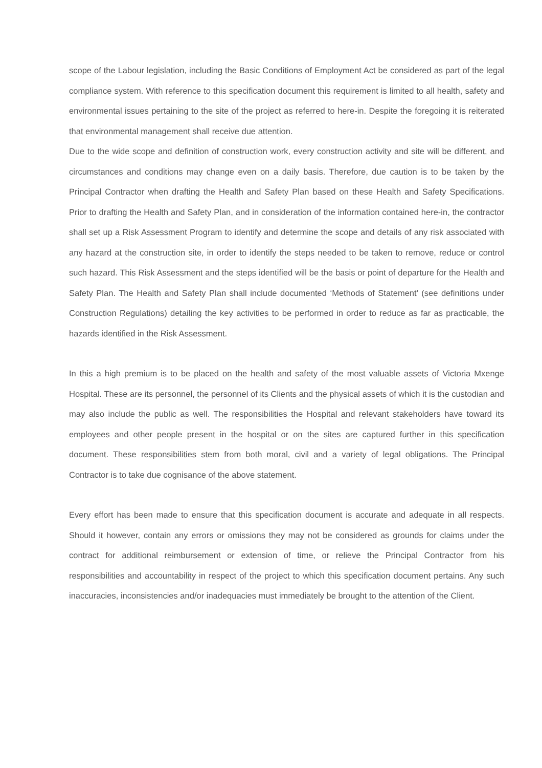scope of the Labour legislation, including the Basic Conditions of Employment Act be considered as part of the legal compliance system. With reference to this specification document this requirement is limited to all health, safety and environmental issues pertaining to the site of the project as referred to here-in. Despite the foregoing it is reiterated that environmental management shall receive due attention.
Due to the wide scope and definition of construction work, every construction activity and site will be different, and circumstances and conditions may change even on a daily basis. Therefore, due caution is to be taken by the Principal Contractor when drafting the Health and Safety Plan based on these Health and Safety Specifications. Prior to drafting the Health and Safety Plan, and in consideration of the information contained here-in, the contractor shall set up a Risk Assessment Program to identify and determine the scope and details of any risk associated with any hazard at the construction site, in order to identify the steps needed to be taken to remove, reduce or control such hazard. This Risk Assessment and the steps identified will be the basis or point of departure for the Health and Safety Plan. The Health and Safety Plan shall include documented ‘Methods of Statement’ (see definitions under Construction Regulations) detailing the key activities to be performed in order to reduce as far as practicable, the hazards identified in the Risk Assessment.
In this a high premium is to be placed on the health and safety of the most valuable assets of Victoria Mxenge Hospital. These are its personnel, the personnel of its Clients and the physical assets of which it is the custodian and may also include the public as well. The responsibilities the Hospital and relevant stakeholders have toward its employees and other people present in the hospital or on the sites are captured further in this specification document. These responsibilities stem from both moral, civil and a variety of legal obligations. The Principal Contractor is to take due cognisance of the above statement.
Every effort has been made to ensure that this specification document is accurate and adequate in all respects. Should it however, contain any errors or omissions they may not be considered as grounds for claims under the contract for additional reimbursement or extension of time, or relieve the Principal Contractor from his responsibilities and accountability in respect of the project to which this specification document pertains. Any such inaccuracies, inconsistencies and/or inadequacies must immediately be brought to the attention of the Client.